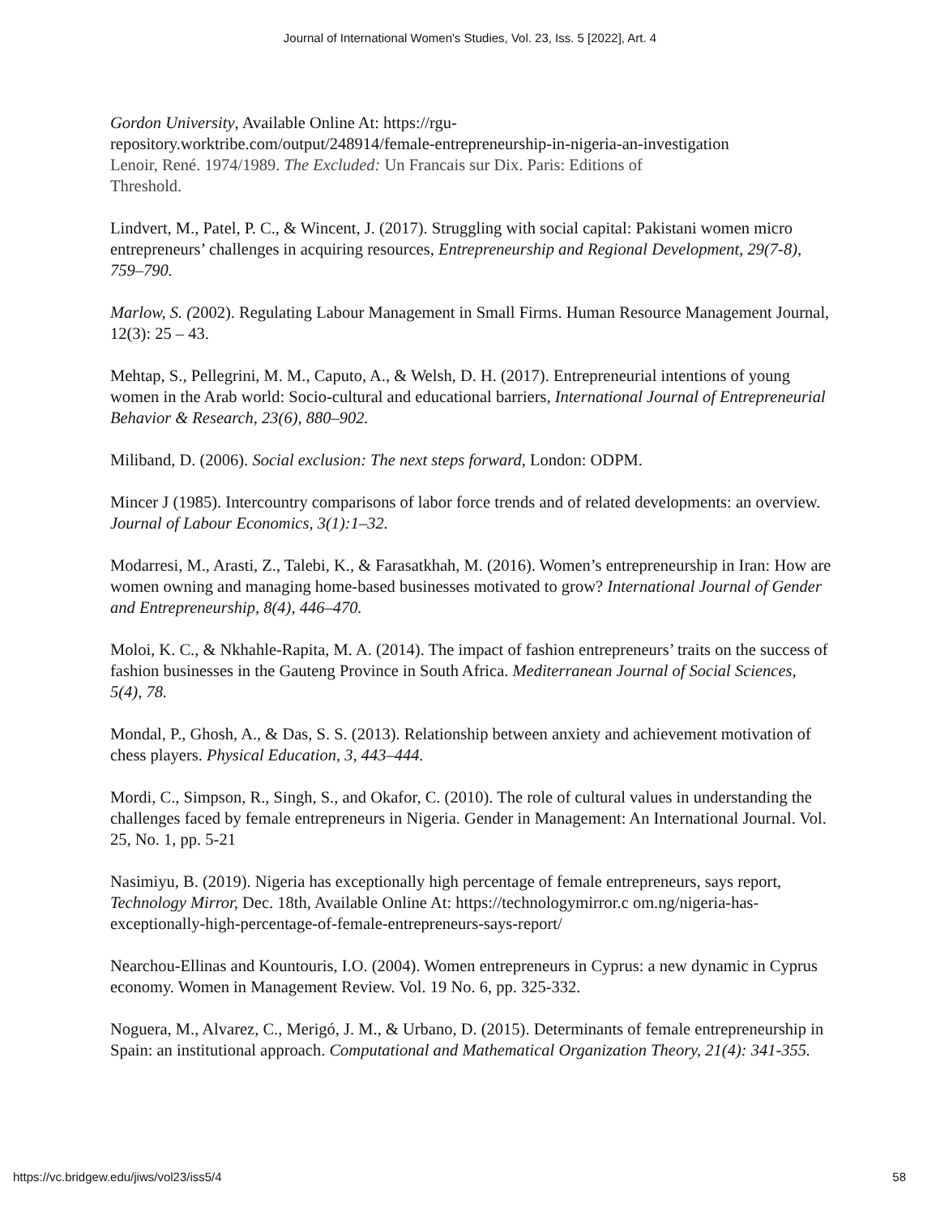Journal of International Women's Studies, Vol. 23, Iss. 5 [2022], Art. 4
Gordon University, Available Online At: https://rgu-
repository.worktribe.com/output/248914/female-entrepreneurship-in-nigeria-an-investigation
Lenoir, René. 1974/1989. The Excluded: Un Francais sur Dix. Paris: Editions of
Threshold.
Lindvert, M., Patel, P. C., & Wincent, J. (2017). Struggling with social capital: Pakistani women micro entrepreneurs’ challenges in acquiring resources, Entrepreneurship and Regional Development, 29(7-8), 759–790.
Marlow, S. (2002). Regulating Labour Management in Small Firms. Human Resource Management Journal, 12(3): 25 – 43.
Mehtap, S., Pellegrini, M. M., Caputo, A., & Welsh, D. H. (2017). Entrepreneurial intentions of young women in the Arab world: Socio-cultural and educational barriers, International Journal of Entrepreneurial Behavior & Research, 23(6), 880–902.
Miliband, D. (2006). Social exclusion: The next steps forward, London: ODPM.
Mincer J (1985). Intercountry comparisons of labor force trends and of related developments: an overview. Journal of Labour Economics, 3(1):1–32.
Modarresi, M., Arasti, Z., Talebi, K., & Farasatkhah, M. (2016). Women’s entrepreneurship in Iran: How are women owning and managing home-based businesses motivated to grow? International Journal of Gender and Entrepreneurship, 8(4), 446–470.
Moloi, K. C., & Nkhahle-Rapita, M. A. (2014). The impact of fashion entrepreneurs’ traits on the success of fashion businesses in the Gauteng Province in South Africa. Mediterranean Journal of Social Sciences, 5(4), 78.
Mondal, P., Ghosh, A., & Das, S. S. (2013). Relationship between anxiety and achievement motivation of chess players. Physical Education, 3, 443–444.
Mordi, C., Simpson, R., Singh, S., and Okafor, C. (2010). The role of cultural values in understanding the challenges faced by female entrepreneurs in Nigeria. Gender in Management: An International Journal. Vol. 25, No. 1, pp. 5-21
Nasimiyu, B. (2019). Nigeria has exceptionally high percentage of female entrepreneurs, says report, Technology Mirror, Dec. 18th, Available Online At: https://technologymirror.c om.ng/nigeria-has-exceptionally-high-percentage-of-female-entrepreneurs-says-report/
Nearchou-Ellinas and Kountouris, I.O. (2004). Women entrepreneurs in Cyprus: a new dynamic in Cyprus economy. Women in Management Review. Vol. 19 No. 6, pp. 325-332.
Noguera, M., Alvarez, C., Merigó, J. M., & Urbano, D. (2015). Determinants of female entrepreneurship in Spain: an institutional approach. Computational and Mathematical Organization Theory, 21(4): 341-355.
https://vc.bridgew.edu/jiws/vol23/iss5/4 58